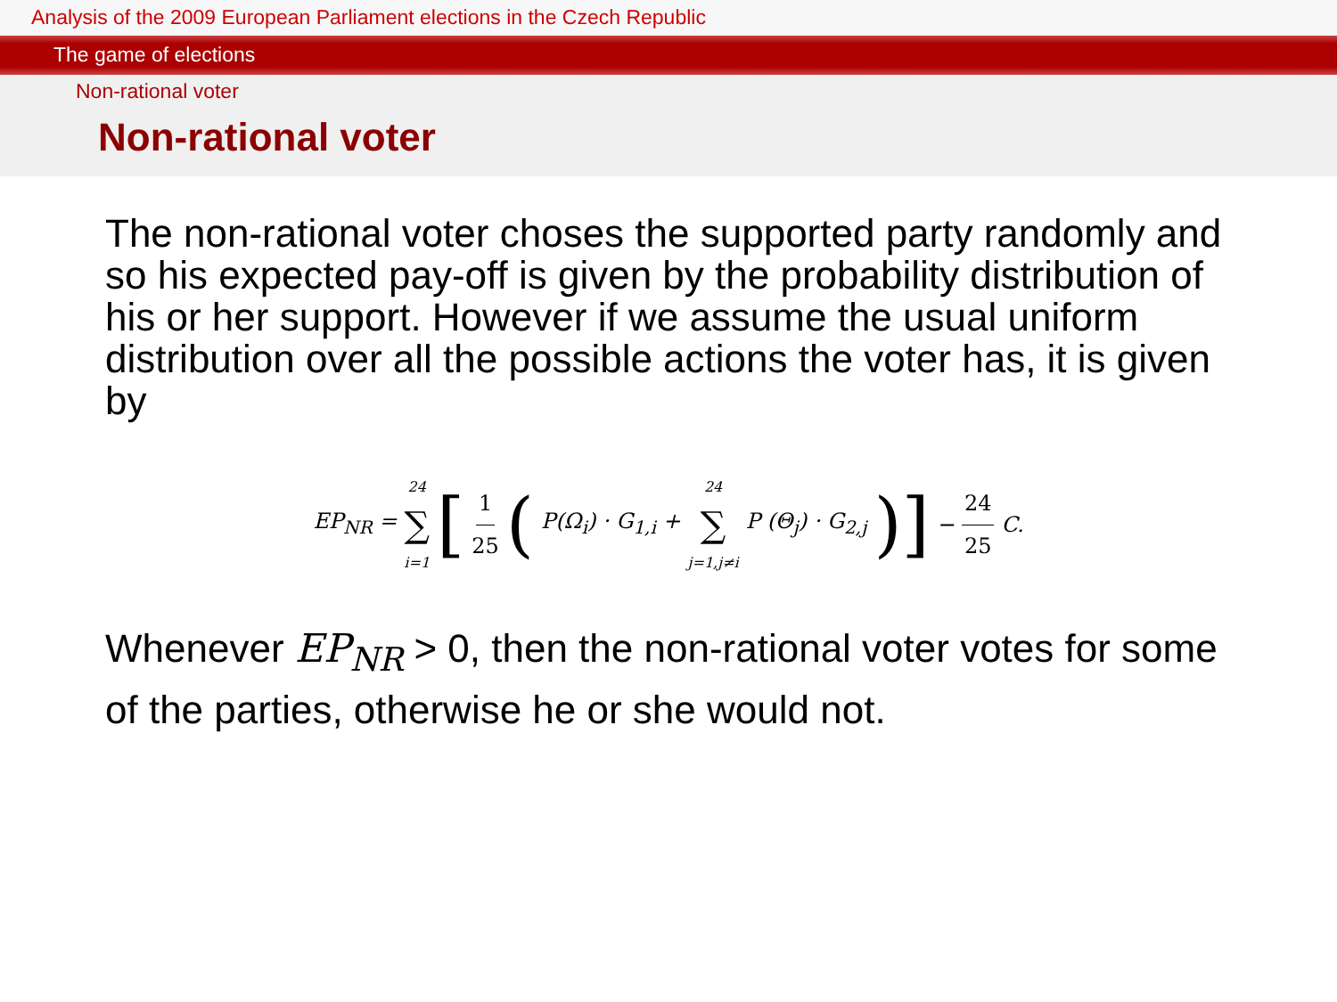Analysis of the 2009 European Parliament elections in the Czech Republic
The game of elections
Non-rational voter
Non-rational voter
The non-rational voter choses the supported party randomly and so his expected pay-off is given by the probability distribution of his or her support. However if we assume the usual uniform distribution over all the possible actions the voter has, it is given by
EP<sub>NR</sub> = 24 ∑ i=1 [ 1 25 ( P(Ω<sub>i</sub>) · G<sub>1,i</sub> + 24 ∑ j=1,j≠i P (Θ<sub>j</sub>) · G<sub>2,j</sub> )] − 24 25 C.
Whenever EP<sub>NR</sub> > 0, then the non-rational voter votes for some of the parties, otherwise he or she would not.